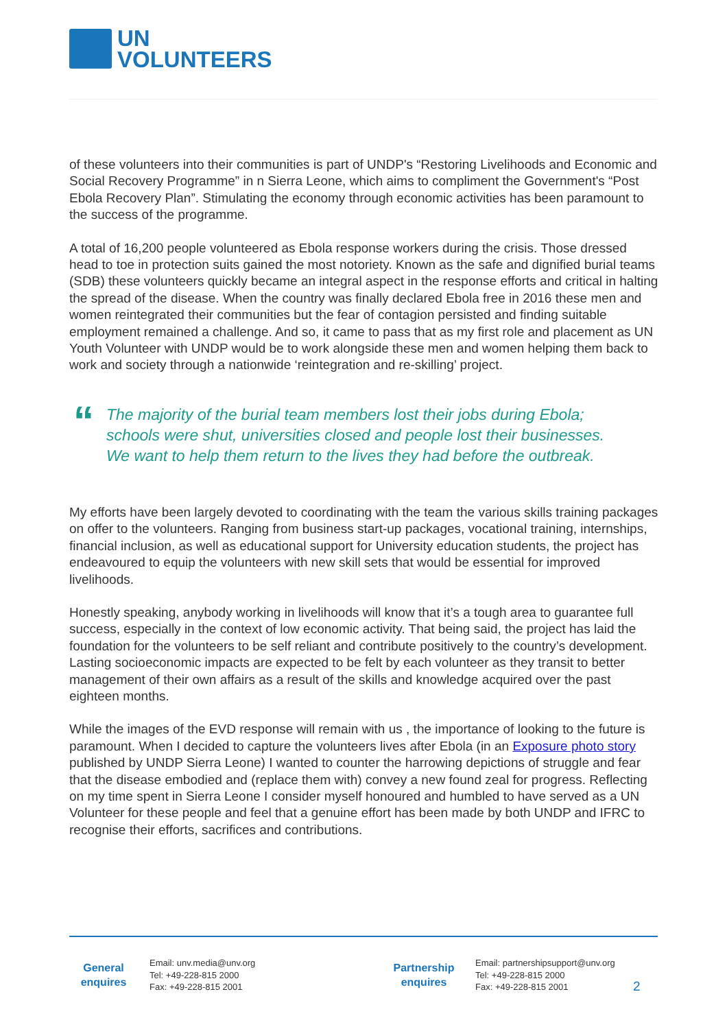UN
VOLUNTEERS
of these volunteers into their communities is part of UNDP's “Restoring Livelihoods and Economic and Social Recovery Programme” in n Sierra Leone, which aims to compliment the Government's “Post Ebola Recovery Plan”. Stimulating the economy through economic activities has been paramount to the success of the programme.
A total of 16,200 people volunteered as Ebola response workers during the crisis. Those dressed head to toe in protection suits gained the most notoriety. Known as the safe and dignified burial teams (SDB) these volunteers quickly became an integral aspect in the response efforts and critical in halting the spread of the disease. When the country was finally declared Ebola free in 2016 these men and women reintegrated their communities but the fear of contagion persisted and finding suitable employment remained a challenge. And so, it came to pass that as my first role and placement as UN Youth Volunteer with UNDP would be to work alongside these men and women helping them back to work and society through a nationwide ‘reintegration and re-skilling’ project.
“
The majority of the burial team members lost their jobs during Ebola; schools were shut, universities closed and people lost their businesses. We want to help them return to the lives they had before the outbreak.
My efforts have been largely devoted to coordinating with the team the various skills training packages on offer to the volunteers. Ranging from business start-up packages, vocational training, internships, financial inclusion, as well as educational support for University education students, the project has endeavoured to equip the volunteers with new skill sets that would be essential for improved livelihoods.
Honestly speaking, anybody working in livelihoods will know that it’s a tough area to guarantee full success, especially in the context of low economic activity. That being said, the project has laid the foundation for the volunteers to be self reliant and contribute positively to the country’s development. Lasting socioeconomic impacts are expected to be felt by each volunteer as they transit to better management of their own affairs as a result of the skills and knowledge acquired over the past eighteen months.
While the images of the EVD response will remain with us , the importance of looking to the future is paramount. When I decided to capture the volunteers lives after Ebola (in an Exposure photo story published by UNDP Sierra Leone) I wanted to counter the harrowing depictions of struggle and fear that the disease embodied and (replace them with) convey a new found zeal for progress. Reflecting on my time spent in Sierra Leone I consider myself honoured and humbled to have served as a UN Volunteer for these people and feel that a genuine effort has been made by both UNDP and IFRC to recognise their efforts, sacrifices and contributions.
General enquires
Email: unv.media@unv.org
Tel: +49-228-815 2000
Fax: +49-228-815 2001
Partnership enquires
Email: partnershipsupport@unv.org
Tel: +49-228-815 2000
Fax: +49-228-815 2001
2